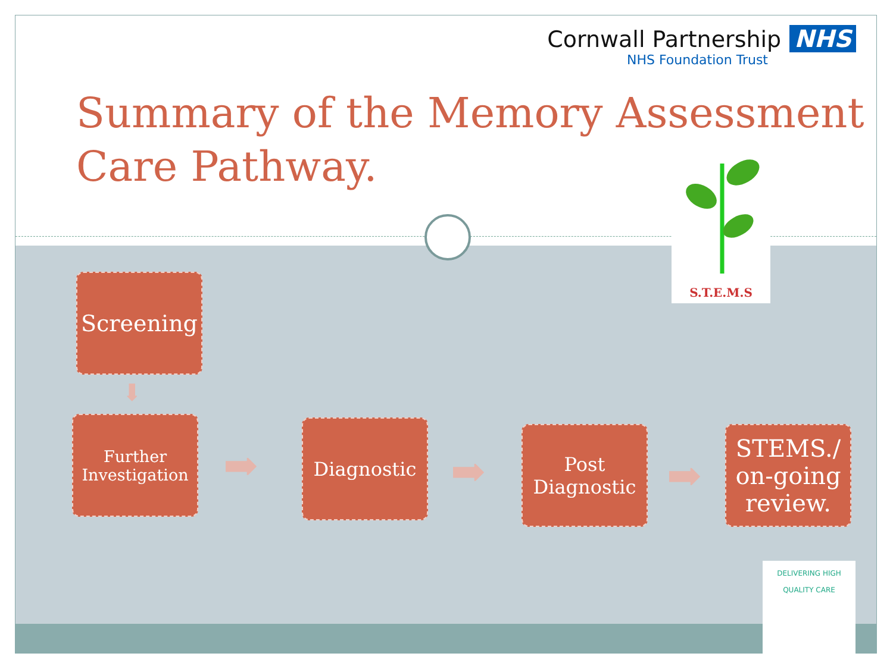Cornwall Partnership NHS
NHS Foundation Trust
Summary of the Memory Assessment
Care Pathway.
S.T.E.M.S
Screening
⬇
Further
Investigation
➡
Diagnostic
➡
Post
Diagnostic
➡
STEMS./
on-going
review.
DELIVERING HIGH
QUALITY CARE